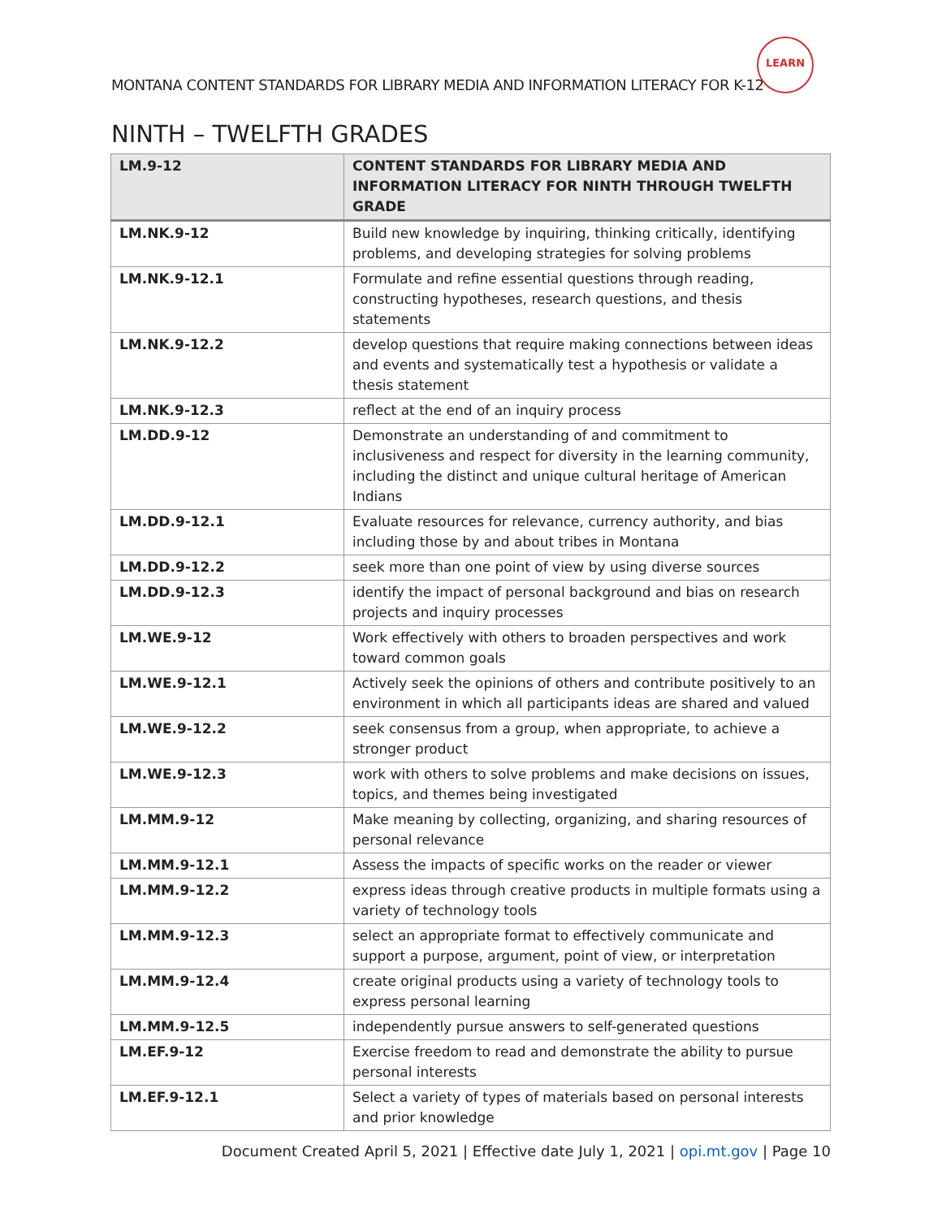MONTANA CONTENT STANDARDS FOR LIBRARY MEDIA AND INFORMATION LITERACY FOR K-12
LEARN
NINTH – TWELFTH GRADES
| LM.9-12 | CONTENT STANDARDS FOR LIBRARY MEDIA AND INFORMATION LITERACY FOR NINTH THROUGH TWELFTH GRADE |
| --- | --- |
| LM.NK.9-12 | Build new knowledge by inquiring, thinking critically, identifying problems, and developing strategies for solving problems |
| LM.NK.9-12.1 | Formulate and refine essential questions through reading, constructing hypotheses, research questions, and thesis statements |
| LM.NK.9-12.2 | develop questions that require making connections between ideas and events and systematically test a hypothesis or validate a thesis statement |
| LM.NK.9-12.3 | reflect at the end of an inquiry process |
| LM.DD.9-12 | Demonstrate an understanding of and commitment to inclusiveness and respect for diversity in the learning community, including the distinct and unique cultural heritage of American Indians |
| LM.DD.9-12.1 | Evaluate resources for relevance, currency authority, and bias including those by and about tribes in Montana |
| LM.DD.9-12.2 | seek more than one point of view by using diverse sources |
| LM.DD.9-12.3 | identify the impact of personal background and bias on research projects and inquiry processes |
| LM.WE.9-12 | Work effectively with others to broaden perspectives and work toward common goals |
| LM.WE.9-12.1 | Actively seek the opinions of others and contribute positively to an environment in which all participants ideas are shared and valued |
| LM.WE.9-12.2 | seek consensus from a group, when appropriate, to achieve a stronger product |
| LM.WE.9-12.3 | work with others to solve problems and make decisions on issues, topics, and themes being investigated |
| LM.MM.9-12 | Make meaning by collecting, organizing, and sharing resources of personal relevance |
| LM.MM.9-12.1 | Assess the impacts of specific works on the reader or viewer |
| LM.MM.9-12.2 | express ideas through creative products in multiple formats using a variety of technology tools |
| LM.MM.9-12.3 | select an appropriate format to effectively communicate and support a purpose, argument, point of view, or interpretation |
| LM.MM.9-12.4 | create original products using a variety of technology tools to express personal learning |
| LM.MM.9-12.5 | independently pursue answers to self-generated questions |
| LM.EF.9-12 | Exercise freedom to read and demonstrate the ability to pursue personal interests |
| LM.EF.9-12.1 | Select a variety of types of materials based on personal interests and prior knowledge |
Document Created April 5, 2021 | Effective date July 1, 2021 | opi.mt.gov | Page 10